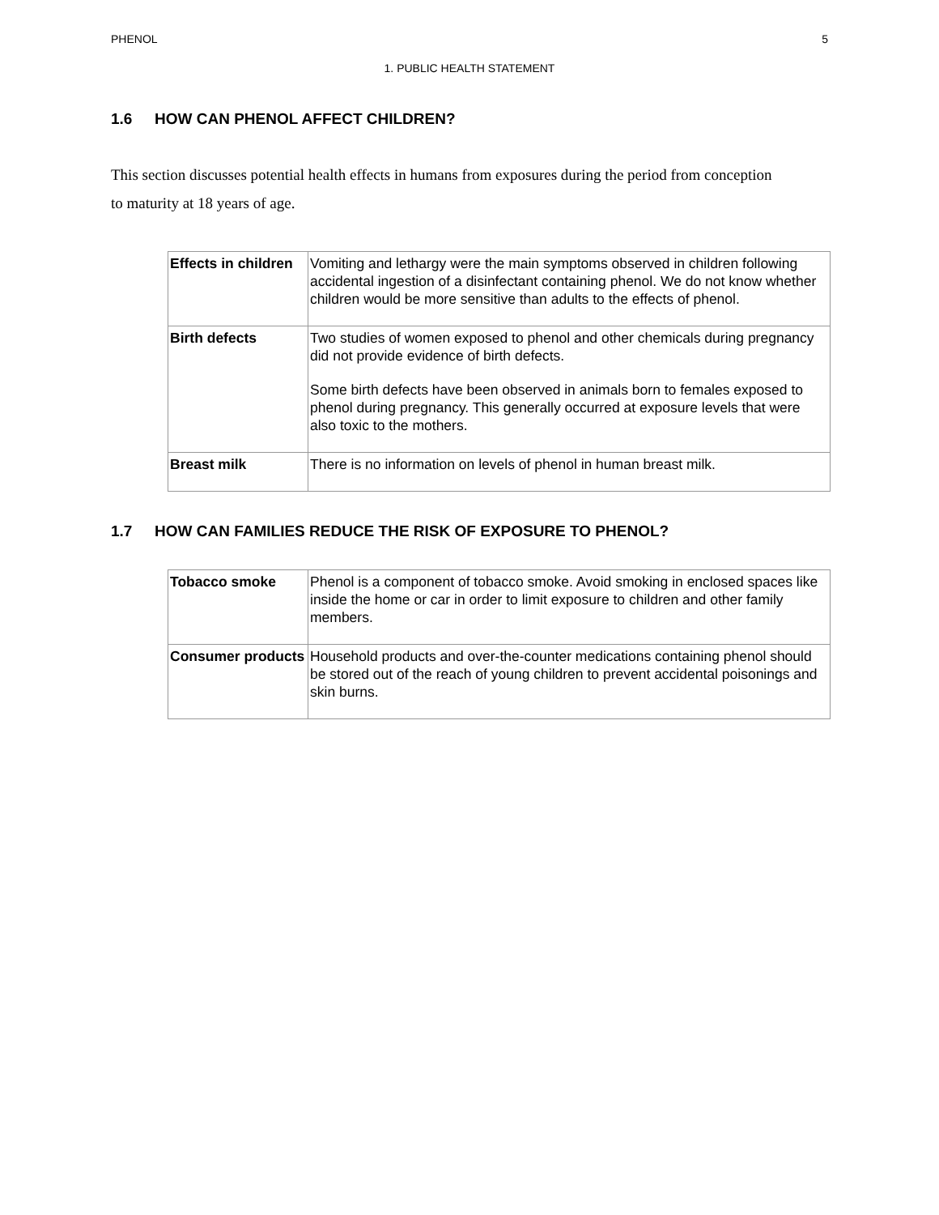PHENOL 5
1. PUBLIC HEALTH STATEMENT
1.6 HOW CAN PHENOL AFFECT CHILDREN?
This section discusses potential health effects in humans from exposures during the period from conception to maturity at 18 years of age.
| Effects in children | Vomiting and lethargy were the main symptoms observed in children following accidental ingestion of a disinfectant containing phenol. We do not know whether children would be more sensitive than adults to the effects of phenol. |
| Birth defects | Two studies of women exposed to phenol and other chemicals during pregnancy did not provide evidence of birth defects. Some birth defects have been observed in animals born to females exposed to phenol during pregnancy. This generally occurred at exposure levels that were also toxic to the mothers. |
| Breast milk | There is no information on levels of phenol in human breast milk. |
1.7 HOW CAN FAMILIES REDUCE THE RISK OF EXPOSURE TO PHENOL?
| Tobacco smoke | Phenol is a component of tobacco smoke. Avoid smoking in enclosed spaces like inside the home or car in order to limit exposure to children and other family members. |
| Consumer products | Household products and over-the-counter medications containing phenol should be stored out of the reach of young children to prevent accidental poisonings and skin burns. |